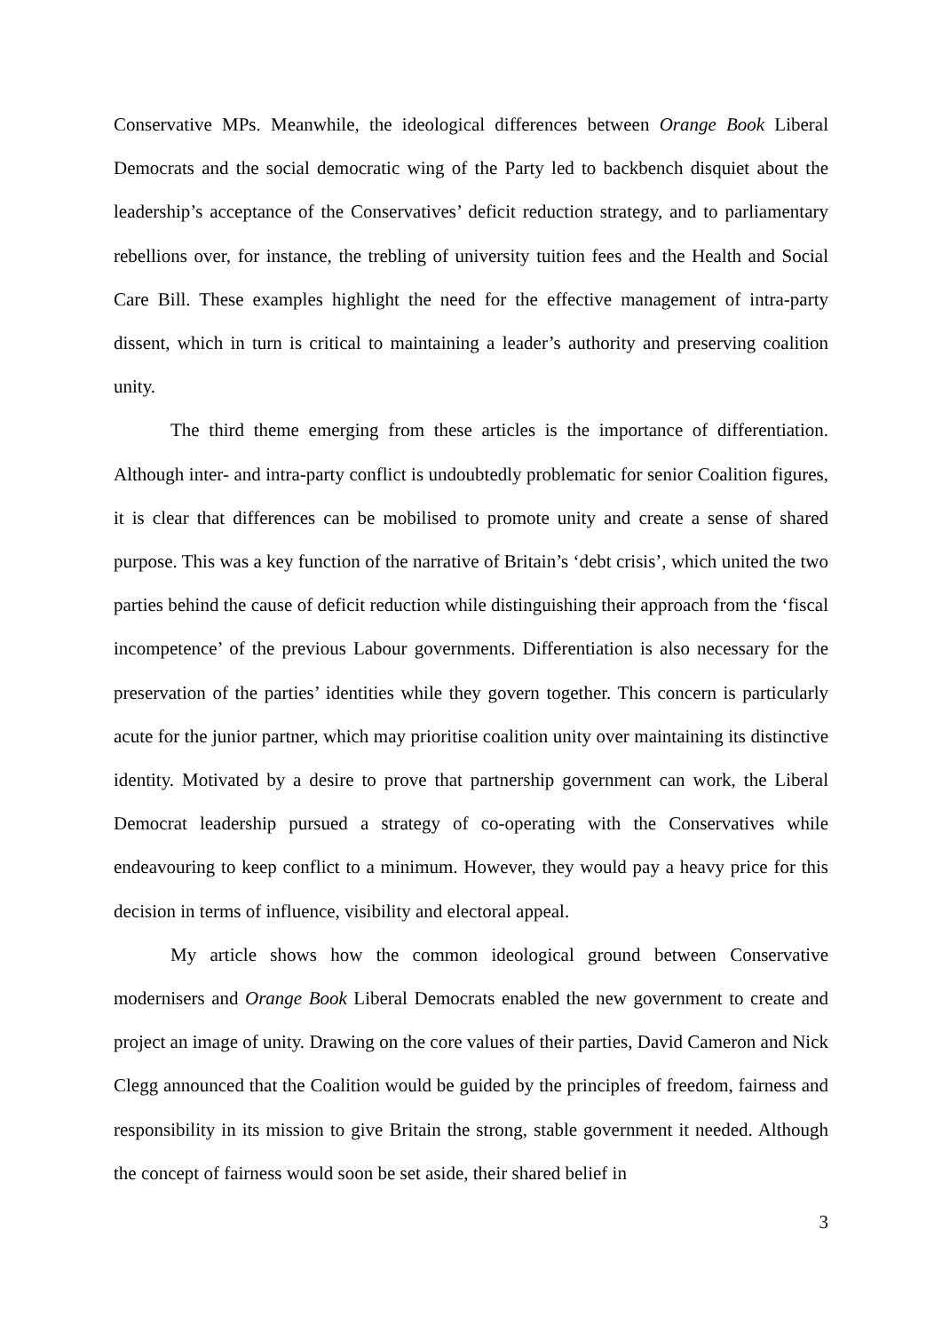Conservative MPs. Meanwhile, the ideological differences between Orange Book Liberal Democrats and the social democratic wing of the Party led to backbench disquiet about the leadership’s acceptance of the Conservatives’ deficit reduction strategy, and to parliamentary rebellions over, for instance, the trebling of university tuition fees and the Health and Social Care Bill. These examples highlight the need for the effective management of intra-party dissent, which in turn is critical to maintaining a leader’s authority and preserving coalition unity.
The third theme emerging from these articles is the importance of differentiation. Although inter- and intra-party conflict is undoubtedly problematic for senior Coalition figures, it is clear that differences can be mobilised to promote unity and create a sense of shared purpose. This was a key function of the narrative of Britain’s ‘debt crisis’, which united the two parties behind the cause of deficit reduction while distinguishing their approach from the ‘fiscal incompetence’ of the previous Labour governments. Differentiation is also necessary for the preservation of the parties’ identities while they govern together. This concern is particularly acute for the junior partner, which may prioritise coalition unity over maintaining its distinctive identity. Motivated by a desire to prove that partnership government can work, the Liberal Democrat leadership pursued a strategy of co-operating with the Conservatives while endeavouring to keep conflict to a minimum. However, they would pay a heavy price for this decision in terms of influence, visibility and electoral appeal.
My article shows how the common ideological ground between Conservative modernisers and Orange Book Liberal Democrats enabled the new government to create and project an image of unity. Drawing on the core values of their parties, David Cameron and Nick Clegg announced that the Coalition would be guided by the principles of freedom, fairness and responsibility in its mission to give Britain the strong, stable government it needed. Although the concept of fairness would soon be set aside, their shared belief in
3